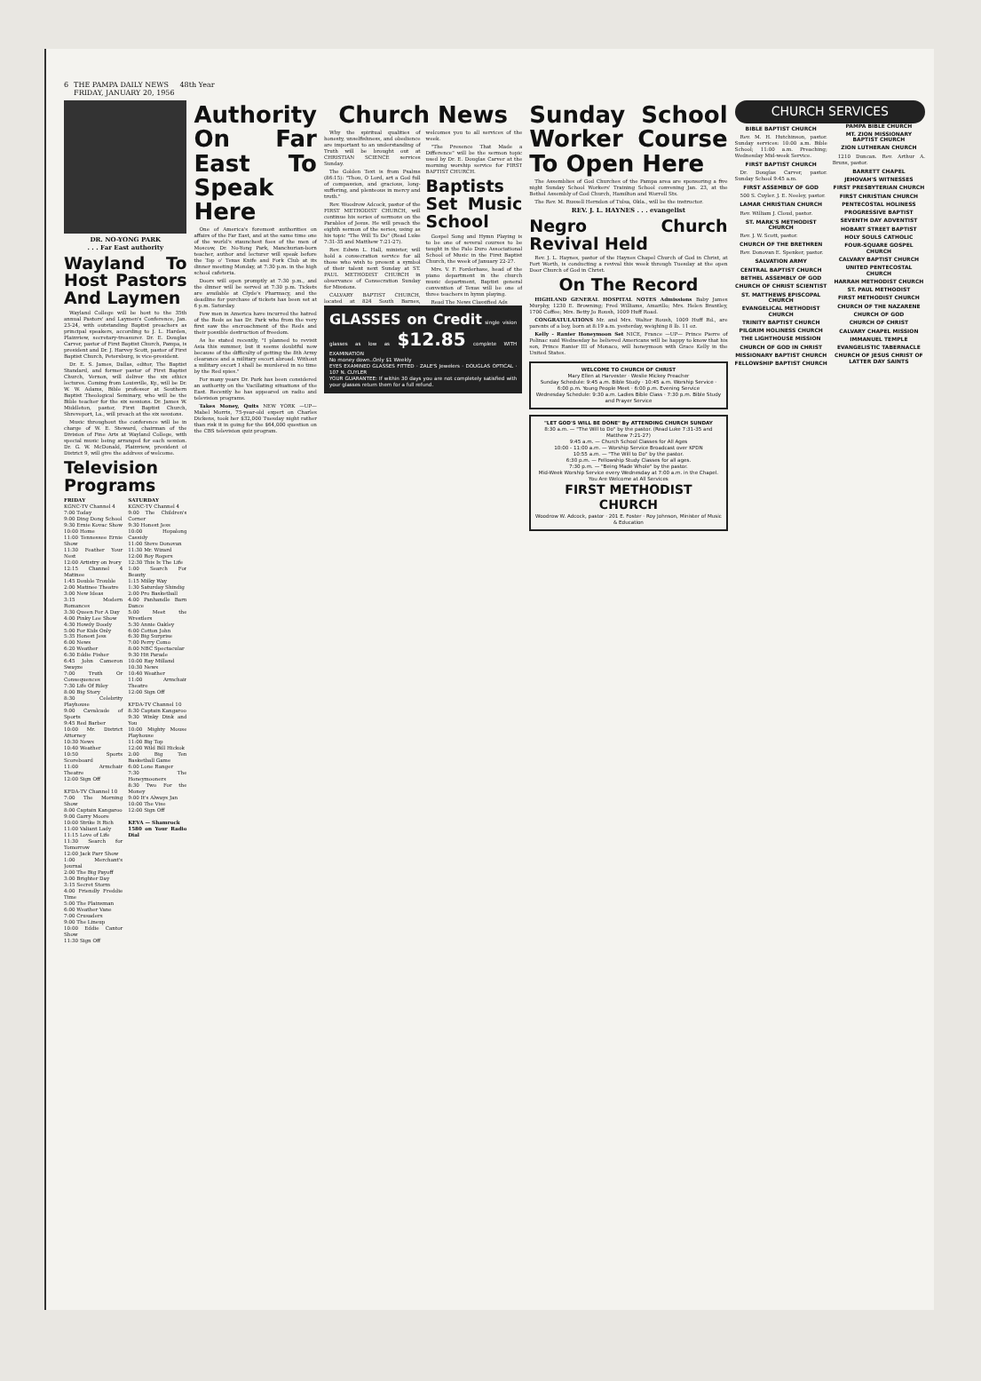6 THE PAMPA DAILY NEWS
FRIDAY, JANUARY 20, 1956 48th Year
DR. NO-YONG PARK
. . . Far East authority
Wayland To Host Pastors And Laymen
Wayland College will be host to the 35th annual Pastors' and Laymen's Conference, Jan. 23-24, with outstanding Baptist preachers as principal speakers, according to J. L. Harden, Plainview, secretary-treasurer. Dr. E. Douglas Carver, pastor of First Baptist Church, Pampa, is president and Dr. J. Harvey Scott, pastor of First Baptist Church, Petersburg, is vice-president.
Dr. E. S. James, Dallas, editor, The Baptist Standard, and former pastor of First Baptist Church, Vernon, will deliver the six ethics lectures. Coming from Louisville, Ky., will be Dr. W. W. Adams, Bible professor at Southern Baptist Theological Seminary, who will be the Bible teacher for the six sessions. Dr. James W. Middleton, pastor, First Baptist Church, Shreveport, La., will preach at the six sessions.
Music throughout the conference will be in charge of W. E. Steward, chairman of the Division of Fine Arts at Wayland College, with special music being arranged for each session. Dr. G. W. McDonald, Plainview, president of District 9, will give the address of welcome.
Television Programs
FRIDAY
KGNC-TV Channel 4
7:00 Today
9:00 Ding Dong School
9:30 Ernie Kovac Show
10:00 Home
11:00 Tennessee Ernie Show
11:30 Feather Your Nest
12:00 Artistry on Ivory
12:15 Channel 4 Matinee
1:45 Double Trouble
2:00 Matinee Theatre
3:00 New Ideas
3:15 Modern Romances
3:30 Queen For A Day
4:00 Pinky Lee Show
4:30 Howdy Doody
5:00 For Kids Only
5:35 Honest Jess
6:00 News
6:20 Weather
6:30 Eddie Fisher
6:45 John Cameron Swayze
7:00 Truth Or Consequences
7:30 Life Of Riley
8:00 Big Story
8:30 Celebrity Playhouse
9:00 Cavalcade of Sports
9:45 Red Barber
10:00 Mr. District Attorney
10:30 News
10:40 Weather
10:50 Sports Scoreboard
11:00 Armchair Theatre
12:00 Sign Off
KFDA-TV Channel 10
7:00 The Morning Show
8:00 Captain Kangaroo
9:00 Garry Moore
10:00 Strike It Rich
11:00 Valiant Lady
11:15 Love of Life
11:30 Search for Tomorrow
12:00 Jack Parr Show
1:00 Merchant's Journal
2:00 The Big Payoff
3:00 Brighter Day
3:15 Secret Storm
4:00 Friendly Freddie Time
5:00 The Plainsman
6:00 Weather Vane
7:00 Crusaders
9:00 The Lineup
10:00 Eddie Cantor Show
11:30 Sign Off
SATURDAY
KGNC-TV Channel 4
9:00 The Children's Corner
9:30 Honest Jess
10:00 Hopalong Cassidy
11:00 Steve Donovan
11:30 Mr. Wizard
12:00 Roy Rogers
12:30 This Is The Life
1:00 Search For Beauty
1:15 Milky Way
1:30 Saturday Shindig
2:00 Pro Basketball
4:00 Panhandle Barn Dance
5:00 Meet the Wrestlers
5:30 Annie Oakley
6:00 Cotton John
6:30 Big Surprise
7:00 Perry Como
8:00 NBC Spectacular
9:30 Hit Parade
10:00 Ray Milland
10:30 News
10:40 Weather
11:00 Armchair Theatre
12:00 Sign Off
KFDA-TV Channel 10
8:30 Captain Kangaroo
9:30 Winky Dink and You
10:00 Mighty Mouse Playhouse
11:00 Big Top
12:00 Wild Bill Hickok
2:00 Big Ten Basketball Game
6:00 Lone Ranger
7:30 The Honeymooners
8:30 Two For the Money
9:00 It's Always Jan
10:00 The Vise
12:00 Sign Off
KEVA — Shamrock
1580 on Your Radio Dial
Authority On Far East To Speak Here
One of America's foremost authorities on affairs of the Far East, and at the same time one of the world's staunchest foes of the men of Moscow, Dr. No-Yong Park, Manchurian-born teacher, author and lecturer will speak before the Top o' Texas Knife and Fork Club at its dinner meeting Monday, at 7:30 p.m. in the high school cafeteria.
Doors will open promptly at 7:30 p.m., and the dinner will be served at 7:30 p.m. Tickets are available at Clyde's Pharmacy, and the deadline for purchase of tickets has been set at 6 p.m. Saturday.
Few men in America have incurred the hatred of the Reds as has Dr. Park who from the very first saw the encroachment of the Reds and their possible destruction of freedom.
As he stated recently, "I planned to revisit Asia this summer, but it seems doubtful now because of the difficulty of getting the 8th Army clearance and a military escort abroad. Without a military escort I shall be murdered in no time by the Red spies."
For many years Dr. Park has been considered an authority on the Vacillating situations of the East. Recently he has appeared on radio and television programs.
Takes Money, Quits NEW YORK —UP— Mabel Morris, 75-year-old expert on Charles Dickens, took her $32,000 Tuesday night rather than risk it in going for the $64,000 question on the CBS television quiz program.
Church News
Why the spiritual qualities of honesty, unselfishness, and obedience are important to an understanding of Truth will be brought out at CHRISTIAN SCIENCE services Sunday.
The Golden Text is from Psalms (86:15): "Thou, O Lord, art a God full of compassion, and gracious, long-suffering, and plenteous in mercy and truth."
Rev. Woodrow Adcock, pastor of the FIRST METHODIST CHURCH, will continue his series of sermons on the Parables of Jesus. He will preach the eighth sermon of the series, using as his topic "The Will To Do" (Read Luke 7:31-35 and Matthew 7:21-27).
Rev. Edwin L. Hall, minister, will hold a consecration service for all those who wish to present a symbol of their talent next Sunday at ST. PAUL METHODIST CHURCH in observance of Consecration Sunday for Missions.
CALVARY BAPTIST CHURCH, located at 824 South Barnes, welcomes you to all services of the week.
"The Presence That Made a Difference" will be the sermon topic used by Dr. E. Douglas Carver at the morning worship service for FIRST BAPTIST CHURCH.
Baptists Set Music School
Gospel Song and Hymn Playing is to be one of several courses to be taught in the Palo Duro Associational School of Music in the First Baptist Church, the week of January 22-27.
Mrs. V. F. Forderhase, head of the piano department in the church music department, Baptist general convention of Texas will be one of three teachers in hymn playing.
Read The News Classified Ads
GLASSES on Credit single vision glasses as low as $12.85 complete WITH EXAMINATION
No money down..Only $1 Weekly
EYES EXAMINED GLASSES FITTED · ZALE'S Jewelers · DOUGLAS OPTICAL · 107 N. CUYLER
YOUR GUARANTEE: If within 30 days you are not completely satisfied with your glasses return them for a full refund.
Sunday School Worker Course To Open Here
The Assemblies of God Churches of the Pampa area are sponsoring a five night Sunday School Workers' Training School convening Jan. 23, at the Bethel Assembly of God Church, Hamilton and Worrell Sts.
The Rev. M. Russell Herndon of Tulsa, Okla., will be the instructor.
REV. J. L. HAYNES . . . evangelist
Negro Church Revival Held
Rev. J. L. Haynes, pastor of the Haynes Chapel Church of God in Christ, at Fort Worth, is conducting a revival this week through Tuesday at the open Door Church of God in Christ.
On The Record
HIGHLAND GENERAL HOSPITAL NOTES Admissions Baby James Murphy, 1230 E. Browning; Fred Williams, Amarillo; Mrs. Helen Brantley, 1700 Coffee; Mrs. Betty Jo Roush, 1009 Huff Road.
CONGRATULATIONS Mr. and Mrs. Walter Roush, 1009 Huff Rd., are parents of a boy, born at 8:19 a.m. yesterday, weighing 8 lb. 11 oz.
Kelly - Ranier Honeymoon Set NICE, France —UP— Prince Pierre of Polinac said Wednesday he believed Americans will be happy to know that his son, Prince Ranier III of Monaco, will honeymoon with Grace Kelly in the United States.
WELCOME TO CHURCH OF CHRIST
Mary Ellen at Harvester · Weslie Mickey Preacher
Sunday Schedule: 9:45 a.m. Bible Study · 10:45 a.m. Worship Service · 6:00 p.m. Young People Meet · 6:00 p.m. Evening Service
Wednesday Schedule: 9:30 a.m. Ladies Bible Class · 7:30 p.m. Bible Study and Prayer Service
"LET GOD'S WILL BE DONE" By ATTENDING CHURCH SUNDAY
8:30 a.m. — "The Will to Do" by the pastor. (Read Luke 7:31-35 and Matthew 7:21-27)
9:45 a.m. — Church School Classes for All Ages
10:00 - 11:00 a.m. — Worship Service Broadcast over KPDN
10:55 a.m. — "The Will to Do" by the pastor.
6:30 p.m. — Fellowship Study Classes for all ages.
7:30 p.m. — "Being Made Whole" by the pastor.
Mid-Week Worship Service every Wednesday at 7:00 a.m. in the Chapel.
You Are Welcome at All Services
FIRST METHODIST CHURCH
Woodrow W. Adcock, pastor · 201 E. Foster · Roy Johnson, Minister of Music & Education
CHURCH SERVICES
BIBLE BAPTIST CHURCH
Rev. M. H. Hutchinson, pastor. Sunday services: 10:00 a.m. Bible School; 11:00 a.m. Preaching; Wednesday Mid-week Service.
FIRST BAPTIST CHURCH
Dr. Douglas Carver, pastor. Sunday School 9:45 a.m.
FIRST ASSEMBLY OF GOD
500 S. Cuyler. J. E. Neeley, pastor.
LAMAR CHRISTIAN CHURCH
Rev. William J. Cloud, pastor.
ST. MARK'S METHODIST CHURCH
Rev. J. W. Scott, pastor.
CHURCH OF THE BRETHREN
Rev. Donovan E. Spenker, pastor.
SALVATION ARMY
CENTRAL BAPTIST CHURCH
BETHEL ASSEMBLY OF GOD
CHURCH OF CHRIST SCIENTIST
ST. MATTHEWS EPISCOPAL CHURCH
EVANGELICAL METHODIST CHURCH
TRINITY BAPTIST CHURCH
PILGRIM HOLINESS CHURCH
THE LIGHTHOUSE MISSION
CHURCH OF GOD IN CHRIST
MISSIONARY BAPTIST CHURCH
FELLOWSHIP BAPTIST CHURCH
PAMPA BIBLE CHURCH
MT. ZION MISSIONARY BAPTIST CHURCH
ZION LUTHERAN CHURCH
1210 Duncan. Rev. Arthur A. Bruns, pastor.
BARRETT CHAPEL
JEHOVAH'S WITNESSES
FIRST PRESBYTERIAN CHURCH
FIRST CHRISTIAN CHURCH
PENTECOSTAL HOLINESS
PROGRESSIVE BAPTIST
SEVENTH DAY ADVENTIST
HOBART STREET BAPTIST
HOLY SOULS CATHOLIC
FOUR-SQUARE GOSPEL CHURCH
CALVARY BAPTIST CHURCH
UNITED PENTECOSTAL CHURCH
HARRAH METHODIST CHURCH
ST. PAUL METHODIST
FIRST METHODIST CHURCH
CHURCH OF THE NAZARENE
CHURCH OF GOD
CHURCH OF CHRIST
CALVARY CHAPEL MISSION
IMMANUEL TEMPLE
EVANGELISTIC TABERNACLE
CHURCH OF JESUS CHRIST OF LATTER DAY SAINTS